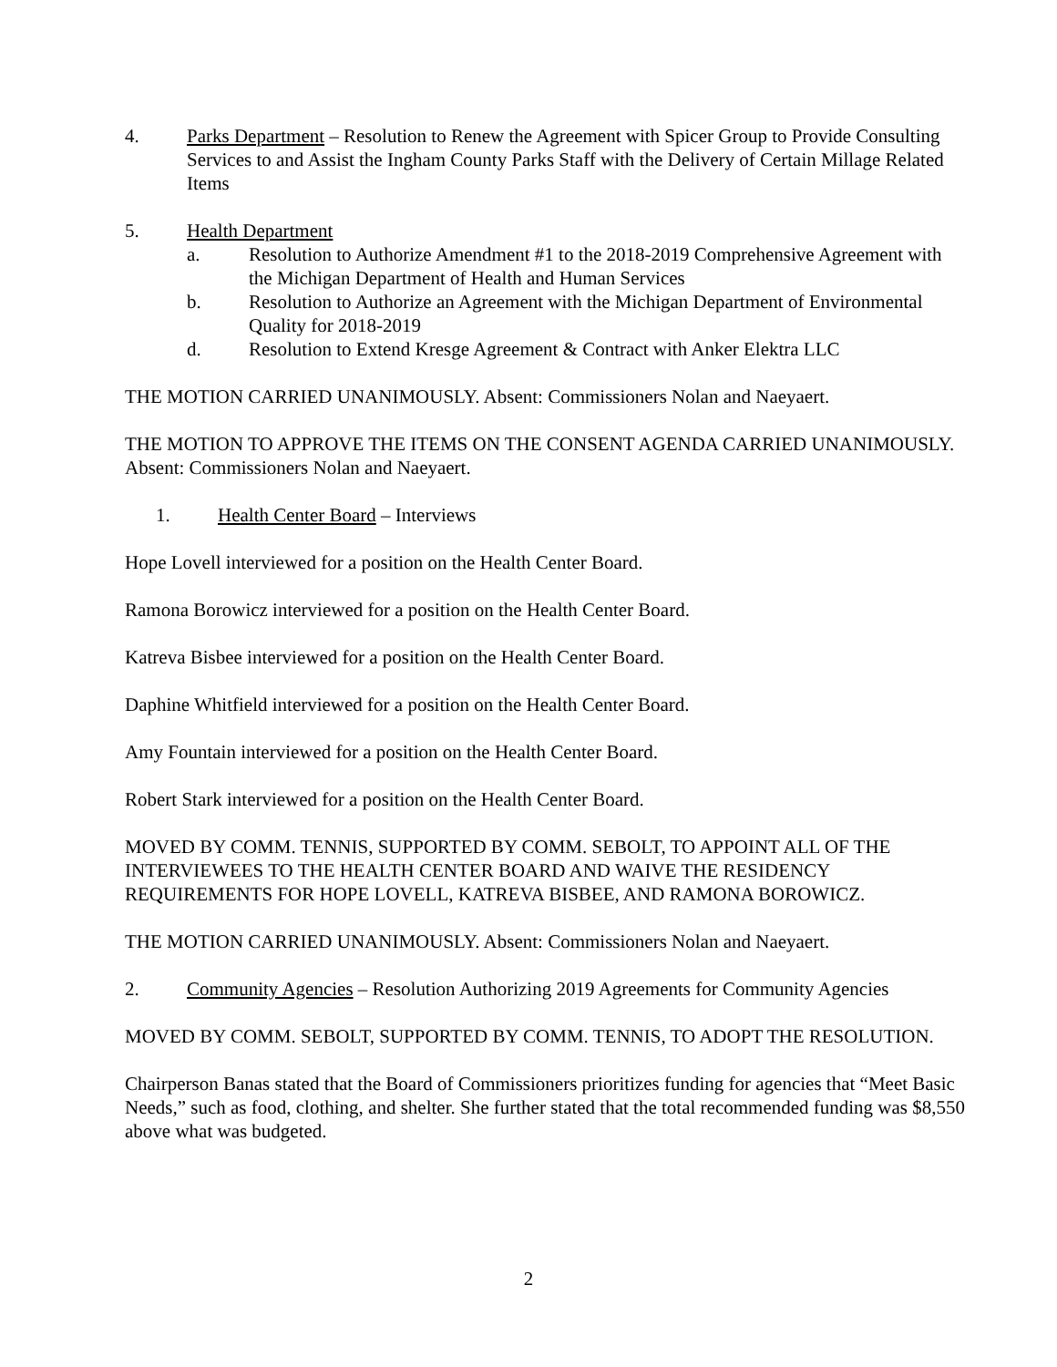4. Parks Department – Resolution to Renew the Agreement with Spicer Group to Provide Consulting Services to and Assist the Ingham County Parks Staff with the Delivery of Certain Millage Related Items
5. Health Department
a. Resolution to Authorize Amendment #1 to the 2018-2019 Comprehensive Agreement with the Michigan Department of Health and Human Services
b. Resolution to Authorize an Agreement with the Michigan Department of Environmental Quality for 2018-2019
d. Resolution to Extend Kresge Agreement & Contract with Anker Elektra LLC
THE MOTION CARRIED UNANIMOUSLY. Absent: Commissioners Nolan and Naeyaert.
THE MOTION TO APPROVE THE ITEMS ON THE CONSENT AGENDA CARRIED UNANIMOUSLY. Absent: Commissioners Nolan and Naeyaert.
1. Health Center Board – Interviews
Hope Lovell interviewed for a position on the Health Center Board.
Ramona Borowicz interviewed for a position on the Health Center Board.
Katreva Bisbee interviewed for a position on the Health Center Board.
Daphine Whitfield interviewed for a position on the Health Center Board.
Amy Fountain interviewed for a position on the Health Center Board.
Robert Stark interviewed for a position on the Health Center Board.
MOVED BY COMM. TENNIS, SUPPORTED BY COMM. SEBOLT, TO APPOINT ALL OF THE INTERVIEWEES TO THE HEALTH CENTER BOARD AND WAIVE THE RESIDENCY REQUIREMENTS FOR HOPE LOVELL, KATREVA BISBEE, AND RAMONA BOROWICZ.
THE MOTION CARRIED UNANIMOUSLY. Absent: Commissioners Nolan and Naeyaert.
2. Community Agencies – Resolution Authorizing 2019 Agreements for Community Agencies
MOVED BY COMM. SEBOLT, SUPPORTED BY COMM. TENNIS, TO ADOPT THE RESOLUTION.
Chairperson Banas stated that the Board of Commissioners prioritizes funding for agencies that “Meet Basic Needs,” such as food, clothing, and shelter. She further stated that the total recommended funding was $8,550 above what was budgeted.
2